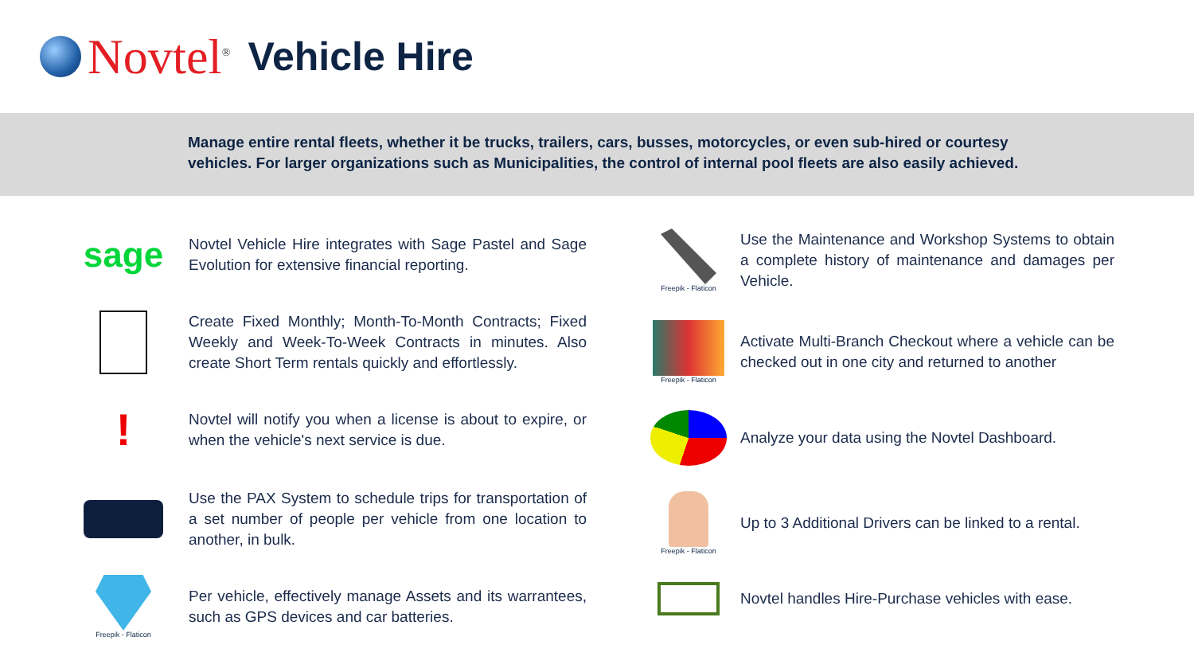Novtel<sup>®</sup> Vehicle Hire
Manage entire rental fleets, whether it be trucks, trailers, cars, busses, motorcycles, or even sub-hired or courtesy vehicles. For larger organizations such as Municipalities, the control of internal pool fleets are also easily achieved.
sage
Novtel Vehicle Hire integrates with Sage Pastel and Sage Evolution for extensive financial reporting.
Create Fixed Monthly; Month-To-Month Contracts; Fixed Weekly and Week-To-Week Contracts in minutes. Also create Short Term rentals quickly and effortlessly.
!
Novtel will notify you when a license is about to expire, or when the vehicle's next service is due.
Use the PAX System to schedule trips for transportation of a set number of people per vehicle from one location to another, in bulk.
Freepik - Flaticon
Per vehicle, effectively manage Assets and its warrantees, such as GPS devices and car batteries.
Freepik - Flaticon
Use the Maintenance and Workshop Systems to obtain a complete history of maintenance and damages per Vehicle.
Freepik - Flaticon
Activate Multi-Branch Checkout where a vehicle can be checked out in one city and returned to another
Analyze your data using the Novtel Dashboard.
Freepik - Flaticon
Up to 3 Additional Drivers can be linked to a rental.
Novtel handles Hire-Purchase vehicles with ease.